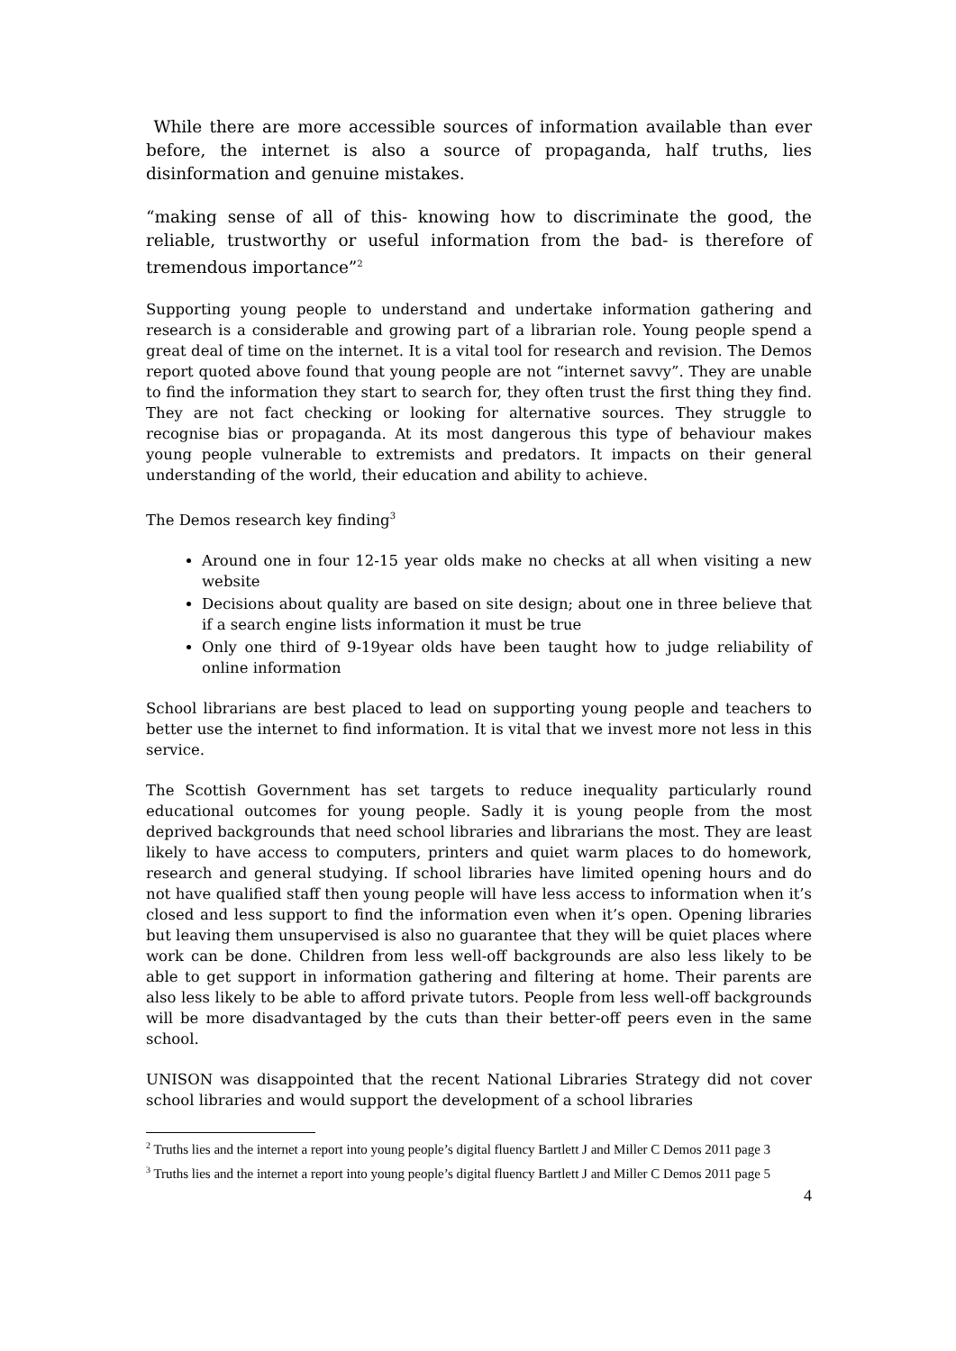While there are more accessible sources of information available than ever before, the internet is also a source of propaganda, half truths, lies disinformation and genuine mistakes.
“making sense of all of this- knowing how to discriminate the good, the reliable, trustworthy or useful information from the bad- is therefore of tremendous importance”<sup>2</sup>
Supporting young people to understand and undertake information gathering and research is a considerable and growing part of a librarian role. Young people spend a great deal of time on the internet. It is a vital tool for research and revision. The Demos report quoted above found that young people are not “internet savvy”. They are unable to find the information they start to search for, they often trust the first thing they find. They are not fact checking or looking for alternative sources. They struggle to recognise bias or propaganda. At its most dangerous this type of behaviour makes young people vulnerable to extremists and predators. It impacts on their general understanding of the world, their education and ability to achieve.
The Demos research key finding<sup>3</sup>
Around one in four 12-15 year olds make no checks at all when visiting a new website
Decisions about quality are based on site design; about one in three believe that if a search engine lists information it must be true
Only one third of 9-19year olds have been taught how to judge reliability of online information
School librarians are best placed to lead on supporting young people and teachers to better use the internet to find information. It is vital that we invest more not less in this service.
The Scottish Government has set targets to reduce inequality particularly round educational outcomes for young people. Sadly it is young people from the most deprived backgrounds that need school libraries and librarians the most. They are least likely to have access to computers, printers and quiet warm places to do homework, research and general studying. If school libraries have limited opening hours and do not have qualified staff then young people will have less access to information when it’s closed and less support to find the information even when it’s open. Opening libraries but leaving them unsupervised is also no guarantee that they will be quiet places where work can be done. Children from less well-off backgrounds are also less likely to be able to get support in information gathering and filtering at home. Their parents are also less likely to be able to afford private tutors. People from less well-off backgrounds will be more disadvantaged by the cuts than their better-off peers even in the same school.
UNISON was disappointed that the recent National Libraries Strategy did not cover school libraries and would support the development of a school libraries
<sup>2</sup> Truths lies and the internet a report into young people’s digital fluency Bartlett J and Miller C Demos 2011 page 3
<sup>3</sup> Truths lies and the internet a report into young people’s digital fluency Bartlett J and Miller C Demos 2011 page 5
4